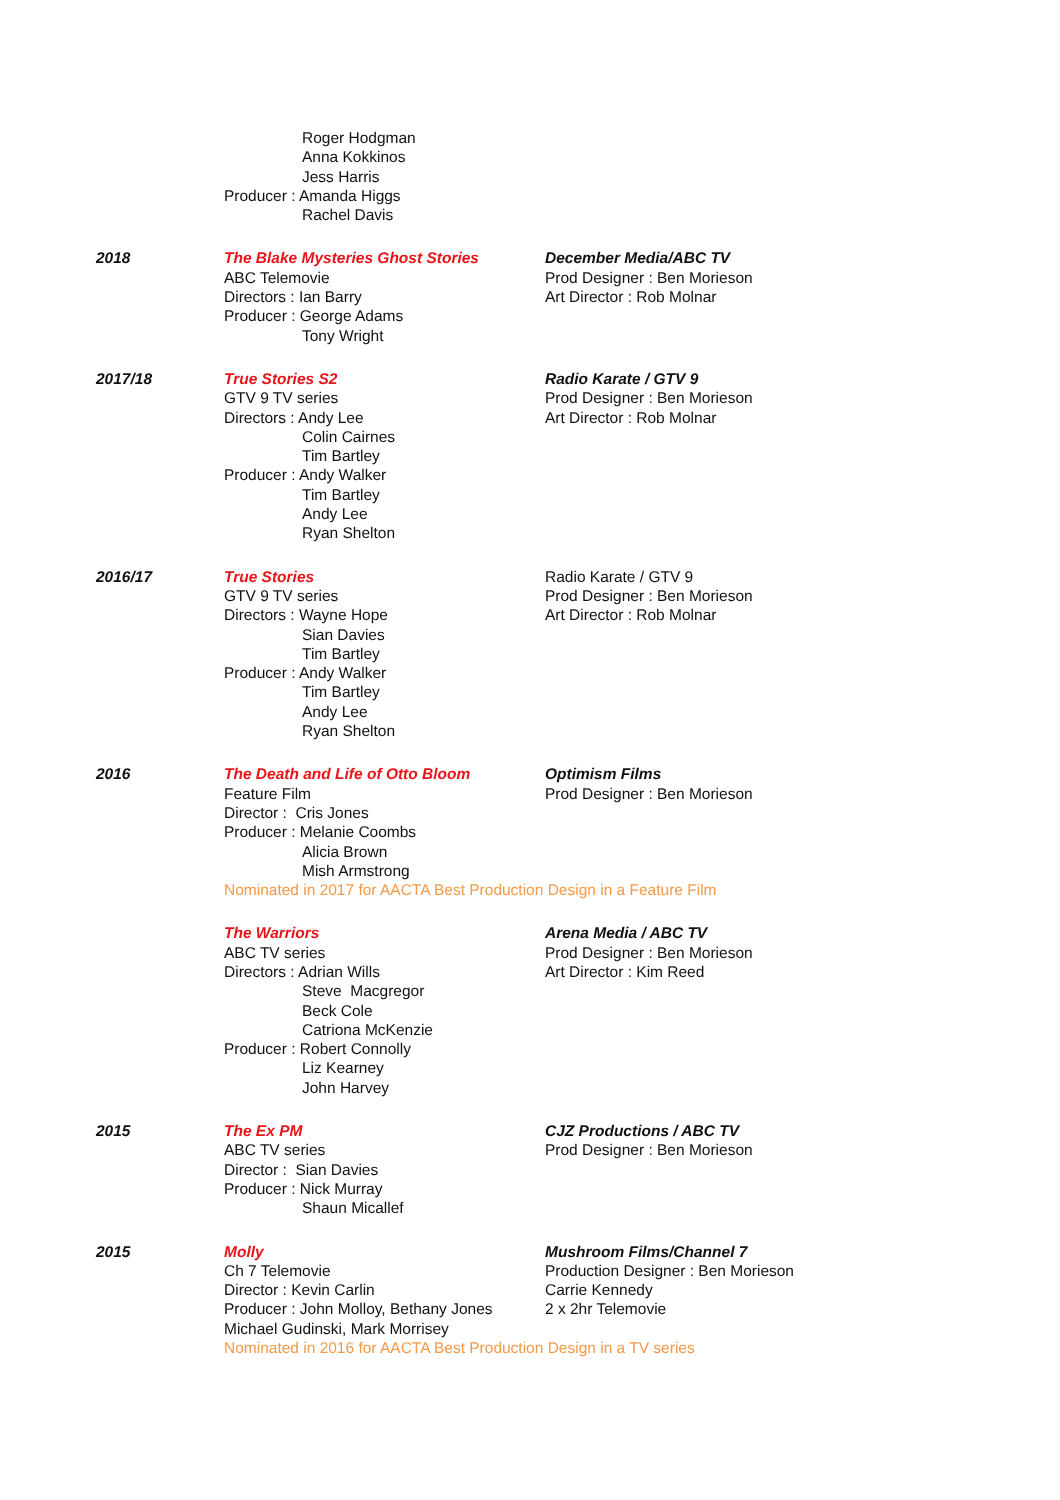Roger Hodgman
Anna Kokkinos
Jess Harris
Producer : Amanda Higgs
Rachel Davis
2018 The Blake Mysteries Ghost Stories
ABC Telemovie
Directors : Ian Barry
Producer : George Adams
Tony Wright
December Media/ABC TV
Prod Designer : Ben Morieson
Art Director : Rob Molnar
2017/18 True Stories S2
GTV 9 TV series
Directors : Andy Lee
Colin Cairnes
Tim Bartley
Producer : Andy Walker
Tim Bartley
Andy Lee
Ryan Shelton
Radio Karate / GTV 9
Prod Designer : Ben Morieson
Art Director : Rob Molnar
2016/17 True Stories
GTV 9 TV series
Directors : Wayne Hope
Sian Davies
Tim Bartley
Producer : Andy Walker
Tim Bartley
Andy Lee
Ryan Shelton
Radio Karate / GTV 9
Prod Designer : Ben Morieson
Art Director : Rob Molnar
2016 The Death and Life of Otto Bloom
Feature Film
Director : Cris Jones
Producer : Melanie Coombs
Alicia Brown
Mish Armstrong
Optimism Films
Prod Designer : Ben Morieson
Nominated in 2017 for AACTA Best Production Design in a Feature Film
The Warriors
ABC TV series
Directors : Adrian Wills
Steve Macgregor
Beck Cole
Catriona McKenzie
Producer : Robert Connolly
Liz Kearney
John Harvey
Arena Media / ABC TV
Prod Designer : Ben Morieson
Art Director : Kim Reed
2015 The Ex PM
ABC TV series
Director : Sian Davies
Producer : Nick Murray
Shaun Micallef
CJZ Productions / ABC TV
Prod Designer : Ben Morieson
2015 Molly
Ch 7 Telemovie
Director : Kevin Carlin
Producer : John Molloy, Bethany Jones
Michael Gudinski, Mark Morrisey
Mushroom Films/Channel 7
Production Designer : Ben Morieson
Carrie Kennedy
2 x 2hr Telemovie
Nominated in 2016 for AACTA Best Production Design in a TV series